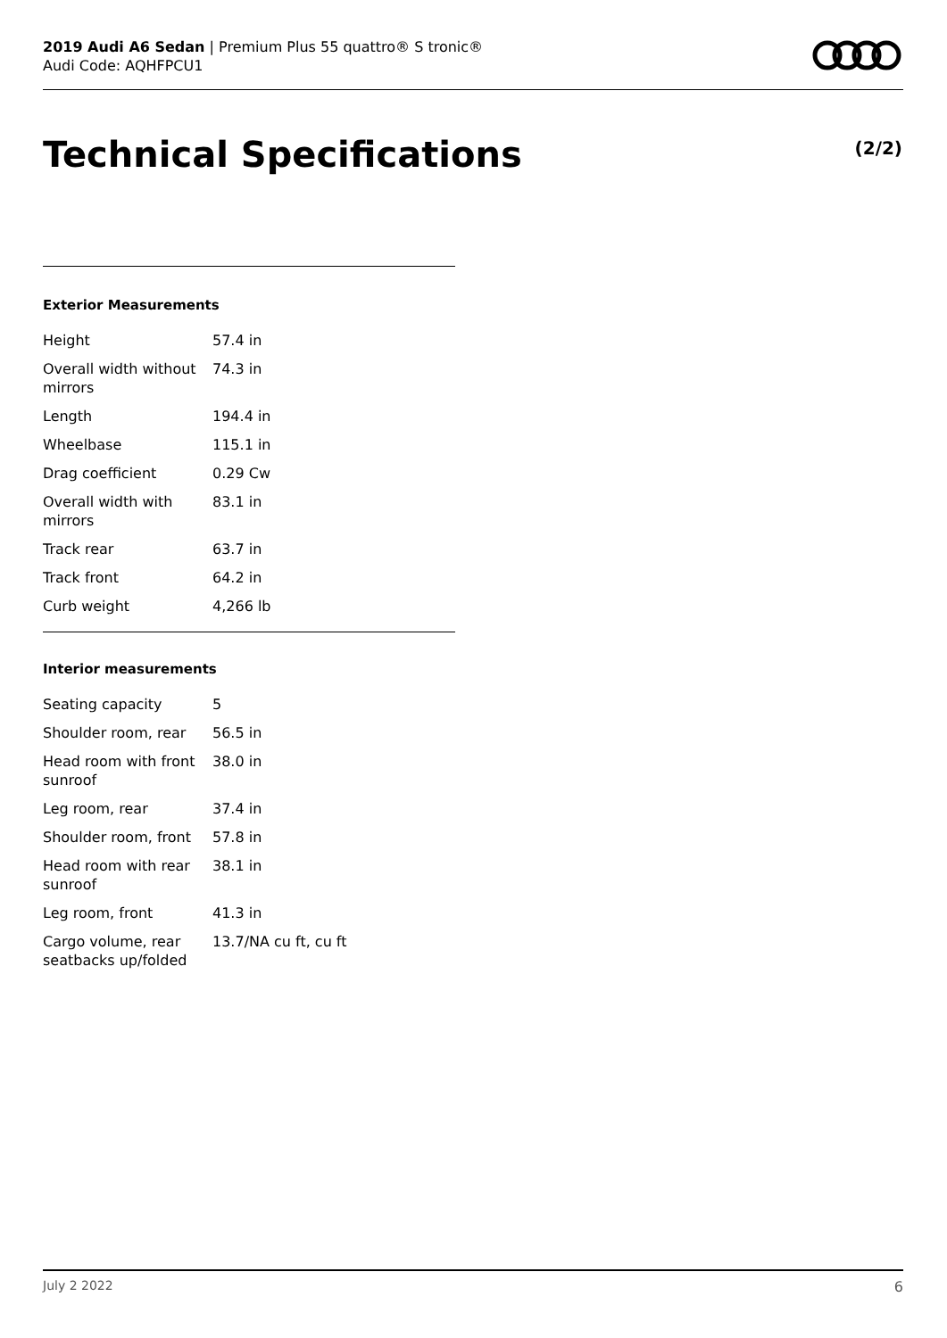2019 Audi A6 Sedan | Premium Plus 55 quattro® S tronic®
Audi Code: AQHFPCU1
Technical Specifications (2/2)
Exterior Measurements
| Height | 57.4 in |
| Overall width without mirrors | 74.3 in |
| Length | 194.4 in |
| Wheelbase | 115.1 in |
| Drag coefficient | 0.29 Cw |
| Overall width with mirrors | 83.1 in |
| Track rear | 63.7 in |
| Track front | 64.2 in |
| Curb weight | 4,266 lb |
Interior measurements
| Seating capacity | 5 |
| Shoulder room, rear | 56.5 in |
| Head room with front sunroof | 38.0 in |
| Leg room, rear | 37.4 in |
| Shoulder room, front | 57.8 in |
| Head room with rear sunroof | 38.1 in |
| Leg room, front | 41.3 in |
| Cargo volume, rear seatbacks up/folded | 13.7/NA cu ft, cu ft |
July 2 2022 6